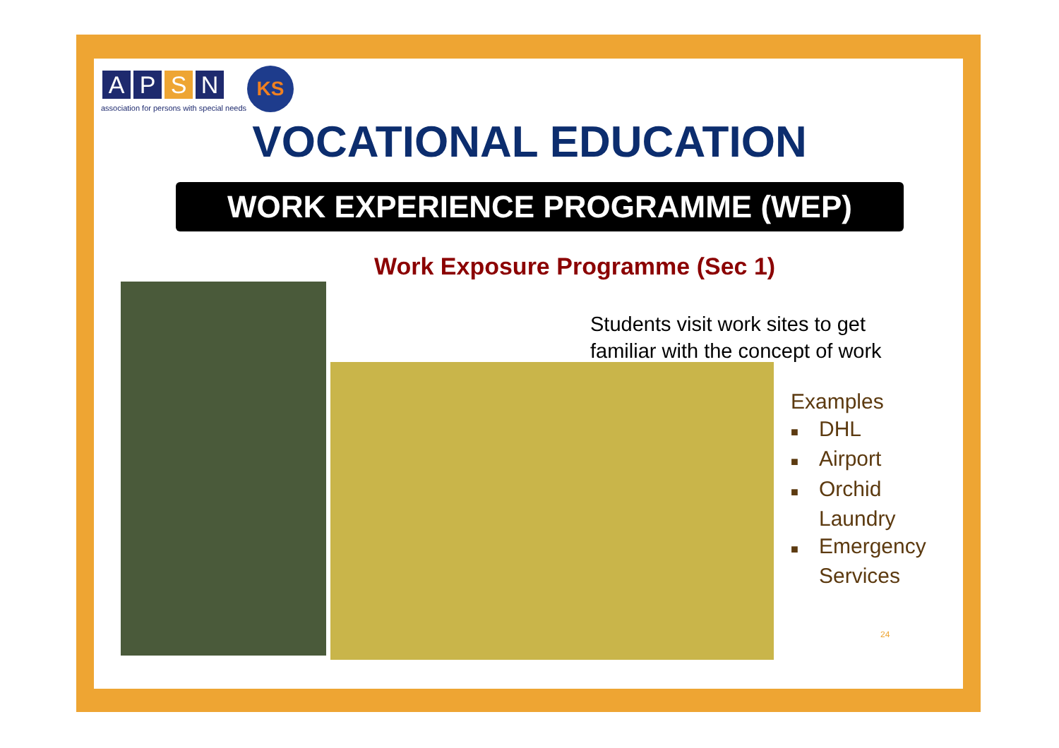A P S N
association for persons with special needs
KS
VOCATIONAL EDUCATION
WORK EXPERIENCE PROGRAMME (WEP)
Work Exposure Programme (Sec 1)
Students visit work sites to get
familiar with the concept of work
Examples
■ DHL
■ Airport
■ Orchid
Laundry
■ Emergency
Services
24